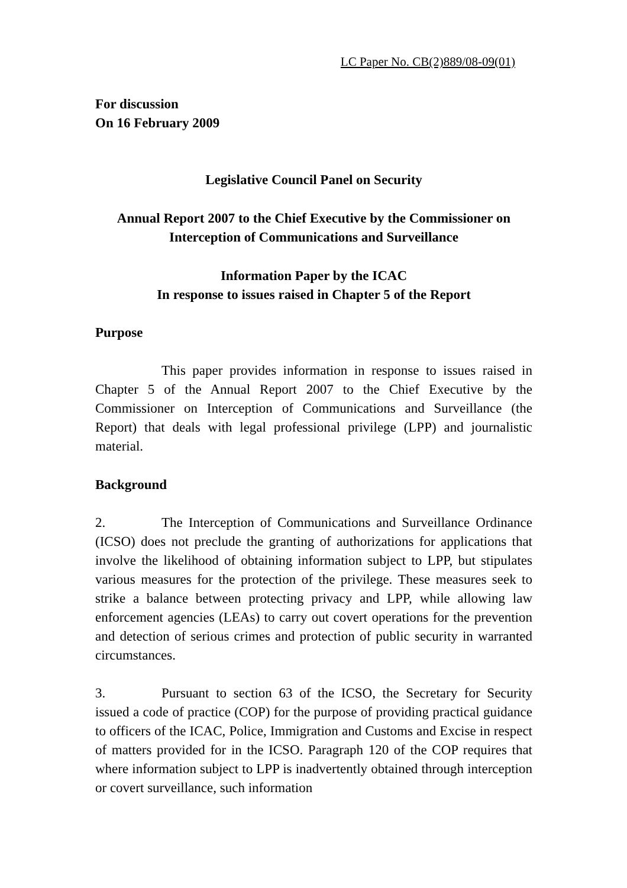LC Paper No. CB(2)889/08-09(01)
For discussion
On 16 February 2009
Legislative Council Panel on Security
Annual Report 2007 to the Chief Executive by the Commissioner on
Interception of Communications and Surveillance
Information Paper by the ICAC
In response to issues raised in Chapter 5 of the Report
Purpose
This paper provides information in response to issues raised in Chapter 5 of the Annual Report 2007 to the Chief Executive by the Commissioner on Interception of Communications and Surveillance (the Report) that deals with legal professional privilege (LPP) and journalistic material.
Background
2. The Interception of Communications and Surveillance Ordinance (ICSO) does not preclude the granting of authorizations for applications that involve the likelihood of obtaining information subject to LPP, but stipulates various measures for the protection of the privilege. These measures seek to strike a balance between protecting privacy and LPP, while allowing law enforcement agencies (LEAs) to carry out covert operations for the prevention and detection of serious crimes and protection of public security in warranted circumstances.
3. Pursuant to section 63 of the ICSO, the Secretary for Security issued a code of practice (COP) for the purpose of providing practical guidance to officers of the ICAC, Police, Immigration and Customs and Excise in respect of matters provided for in the ICSO. Paragraph 120 of the COP requires that where information subject to LPP is inadvertently obtained through interception or covert surveillance, such information